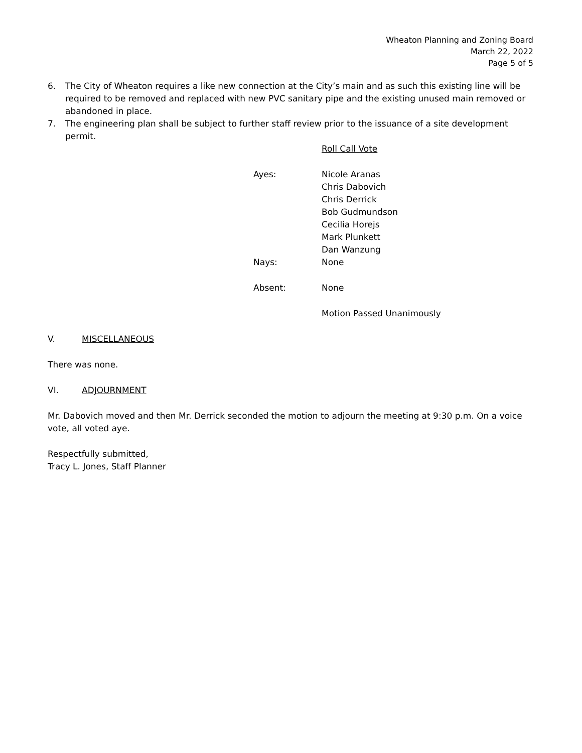Wheaton Planning and Zoning Board
March 22, 2022
Page 5 of 5
6. The City of Wheaton requires a like new connection at the City’s main and as such this existing line will be required to be removed and replaced with new PVC sanitary pipe and the existing unused main removed or abandoned in place.
7. The engineering plan shall be subject to further staff review prior to the issuance of a site development permit.
Roll Call Vote
Ayes: Nicole Aranas
Chris Dabovich
Chris Derrick
Bob Gudmundson
Cecilia Horejs
Mark Plunkett
Dan Wanzung
Nays: None
Absent: None
Motion Passed Unanimously
V. MISCELLANEOUS
There was none.
VI. ADJOURNMENT
Mr. Dabovich moved and then Mr. Derrick seconded the motion to adjourn the meeting at 9:30 p.m. On a voice vote, all voted aye.
Respectfully submitted,
Tracy L. Jones, Staff Planner